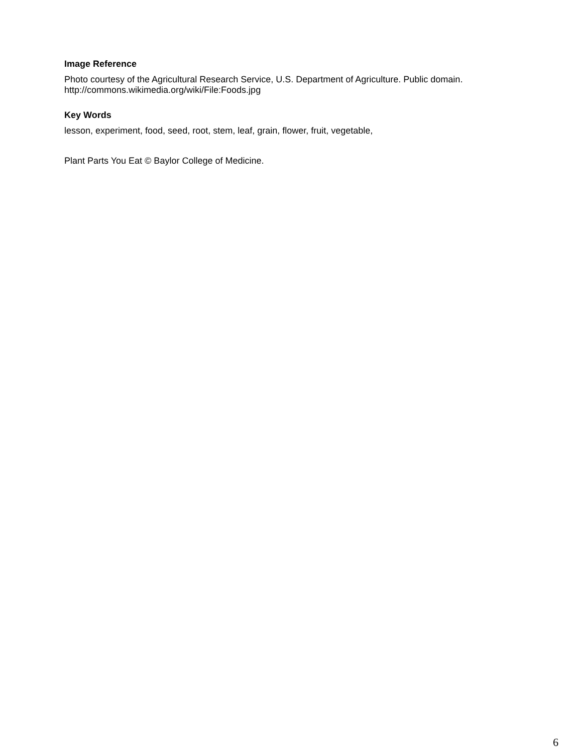Image Reference
Photo courtesy of the Agricultural Research Service, U.S. Department of Agriculture. Public domain. http://commons.wikimedia.org/wiki/File:Foods.jpg
Key Words
lesson, experiment, food, seed, root, stem, leaf, grain, flower, fruit, vegetable,
Plant Parts You Eat © Baylor College of Medicine.
6